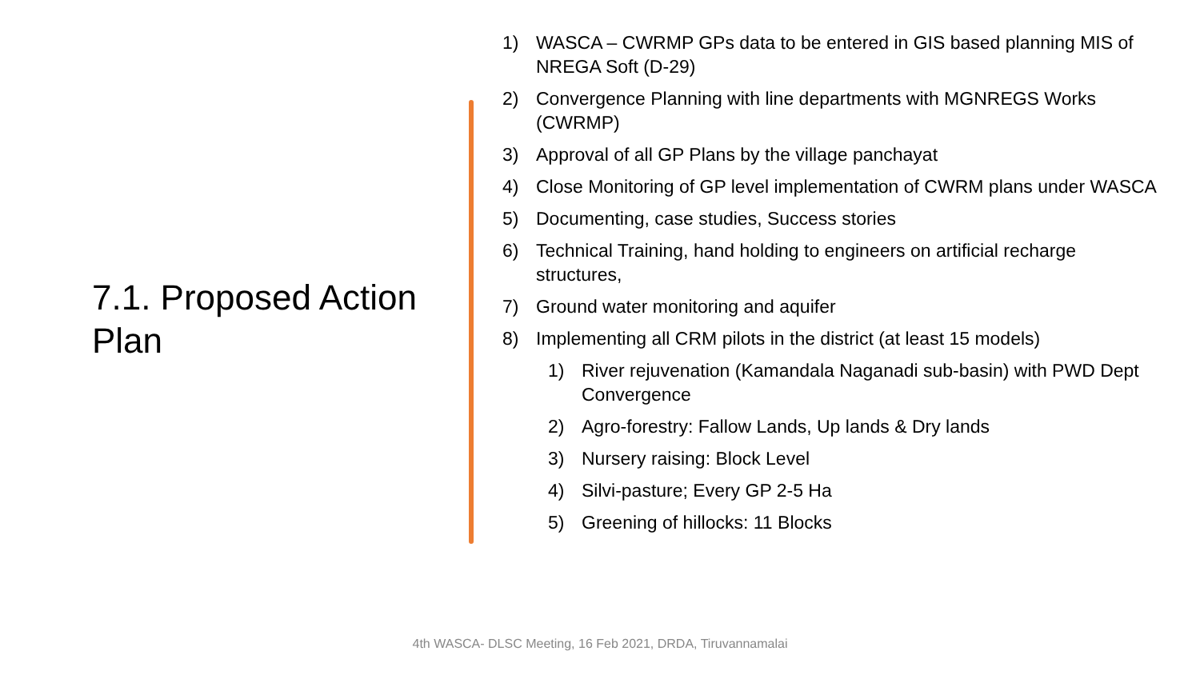7.1. Proposed Action Plan
1) WASCA – CWRMP GPs data to be entered in GIS based planning MIS of NREGA Soft (D-29)
2) Convergence Planning with line departments with MGNREGS Works (CWRMP)
3) Approval of all GP Plans by the village panchayat
4) Close Monitoring of GP level implementation of CWRM plans under WASCA
5) Documenting, case studies, Success stories
6) Technical Training, hand holding to engineers on artificial recharge structures,
7) Ground water monitoring and aquifer
8) Implementing all CRM pilots in the district (at least 15 models)
1) River rejuvenation (Kamandala Naganadi sub-basin) with PWD Dept Convergence
2) Agro-forestry: Fallow Lands, Up lands & Dry lands
3) Nursery raising: Block Level
4) Silvi-pasture; Every GP 2-5 Ha
5) Greening of hillocks: 11 Blocks
4th WASCA- DLSC Meeting, 16 Feb 2021, DRDA, Tiruvannamalai